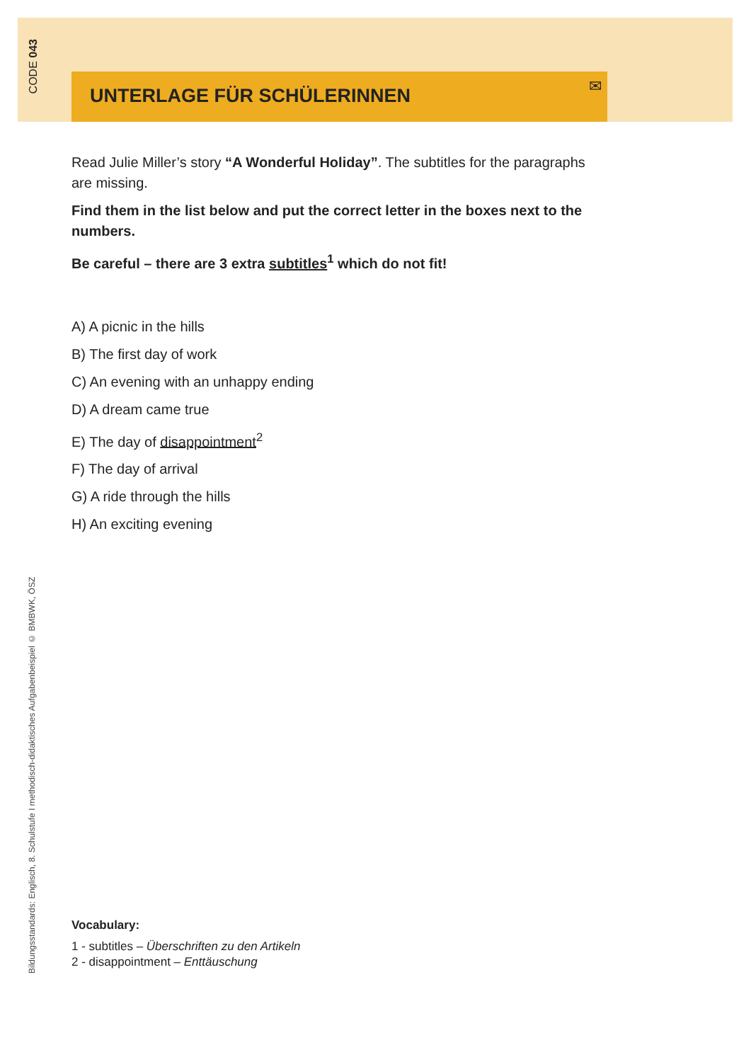CODE 043
UNTERLAGE FÜR SCHÜLERINNEN
✉
Read Julie Miller’s story “A Wonderful Holiday”. The subtitles for the paragraphs are missing.
Find them in the list below and put the correct letter in the boxes next to the numbers.
Be careful – there are 3 extra subtitles<sup>1</sup> which do not fit!
A) A picnic in the hills
B) The first day of work
C) An evening with an unhappy ending
D) A dream came true
E) The day of disappointment<sup>2</sup>
F) The day of arrival
G) A ride through the hills
H) An exciting evening
Vocabulary:
1 - subtitles – Überschriften zu den Artikeln
2 - disappointment – Enttäuschung
Bildungsstandards: Englisch, 8. Schulstufe I methodisch-didaktisches Aufgabenbeispiel © BMBWK, ÖSZ